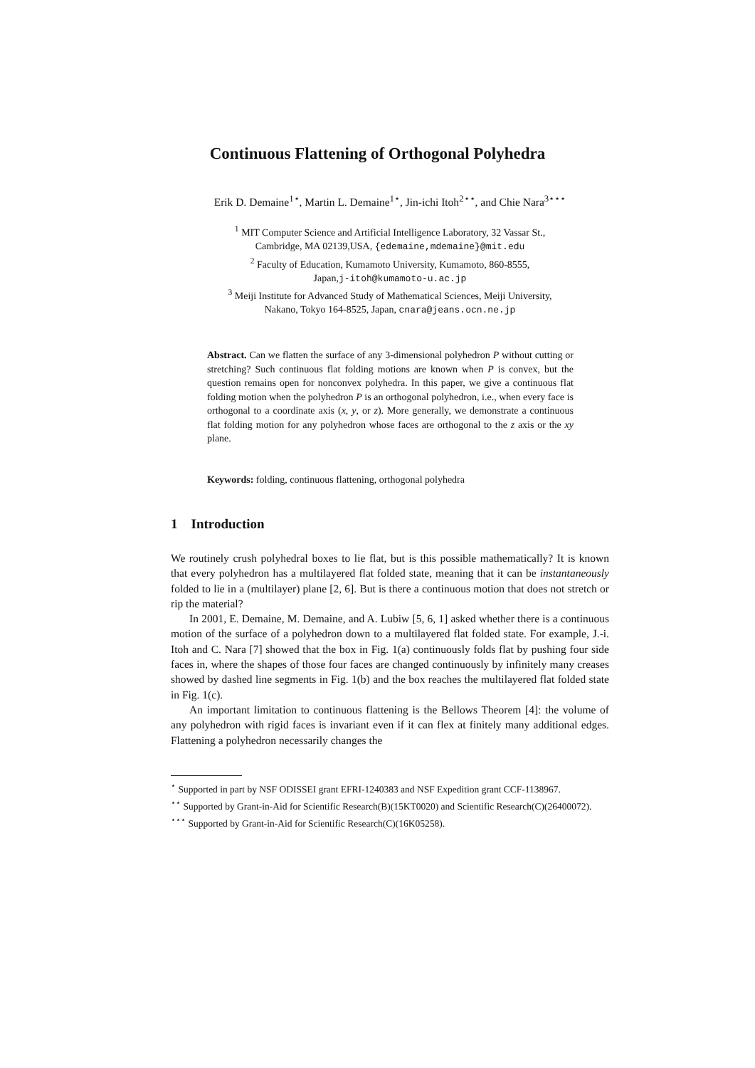Continuous Flattening of Orthogonal Polyhedra
Erik D. Demaine<sup>1⋆</sup>, Martin L. Demaine<sup>1⋆</sup>, Jin-ichi Itoh<sup>2⋆⋆</sup>, and Chie Nara<sup>3⋆⋆⋆</sup>
<sup>1</sup> MIT Computer Science and Artificial Intelligence Laboratory, 32 Vassar St.,
Cambridge, MA 02139,USA, {edemaine,mdemaine}@mit.edu
<sup>2</sup> Faculty of Education, Kumamoto University, Kumamoto, 860-8555,
Japan,j-itoh@kumamoto-u.ac.jp
<sup>3</sup> Meiji Institute for Advanced Study of Mathematical Sciences, Meiji University,
Nakano, Tokyo 164-8525, Japan, cnara@jeans.ocn.ne.jp
Abstract. Can we flatten the surface of any 3-dimensional polyhedron P without cutting or stretching? Such continuous flat folding motions are known when P is convex, but the question remains open for nonconvex polyhedra. In this paper, we give a continuous flat folding motion when the polyhedron P is an orthogonal polyhedron, i.e., when every face is orthogonal to a coordinate axis (x, y, or z). More generally, we demonstrate a continuous flat folding motion for any polyhedron whose faces are orthogonal to the z axis or the xy plane.
Keywords: folding, continuous flattening, orthogonal polyhedra
1 Introduction
We routinely crush polyhedral boxes to lie flat, but is this possible mathematically? It is known that every polyhedron has a multilayered flat folded state, meaning that it can be instantaneously folded to lie in a (multilayer) plane [2, 6]. But is there a continuous motion that does not stretch or rip the material?
In 2001, E. Demaine, M. Demaine, and A. Lubiw [5, 6, 1] asked whether there is a continuous motion of the surface of a polyhedron down to a multilayered flat folded state. For example, J.-i. Itoh and C. Nara [7] showed that the box in Fig. 1(a) continuously folds flat by pushing four side faces in, where the shapes of those four faces are changed continuously by infinitely many creases showed by dashed line segments in Fig. 1(b) and the box reaches the multilayered flat folded state in Fig. 1(c).
An important limitation to continuous flattening is the Bellows Theorem [4]: the volume of any polyhedron with rigid faces is invariant even if it can flex at finitely many additional edges. Flattening a polyhedron necessarily changes the
<sup>⋆</sup> Supported in part by NSF ODISSEI grant EFRI-1240383 and NSF Expedition grant CCF-1138967.
<sup>⋆⋆</sup> Supported by Grant-in-Aid for Scientific Research(B)(15KT0020) and Scientific Research(C)(26400072).
<sup>⋆⋆⋆</sup> Supported by Grant-in-Aid for Scientific Research(C)(16K05258).